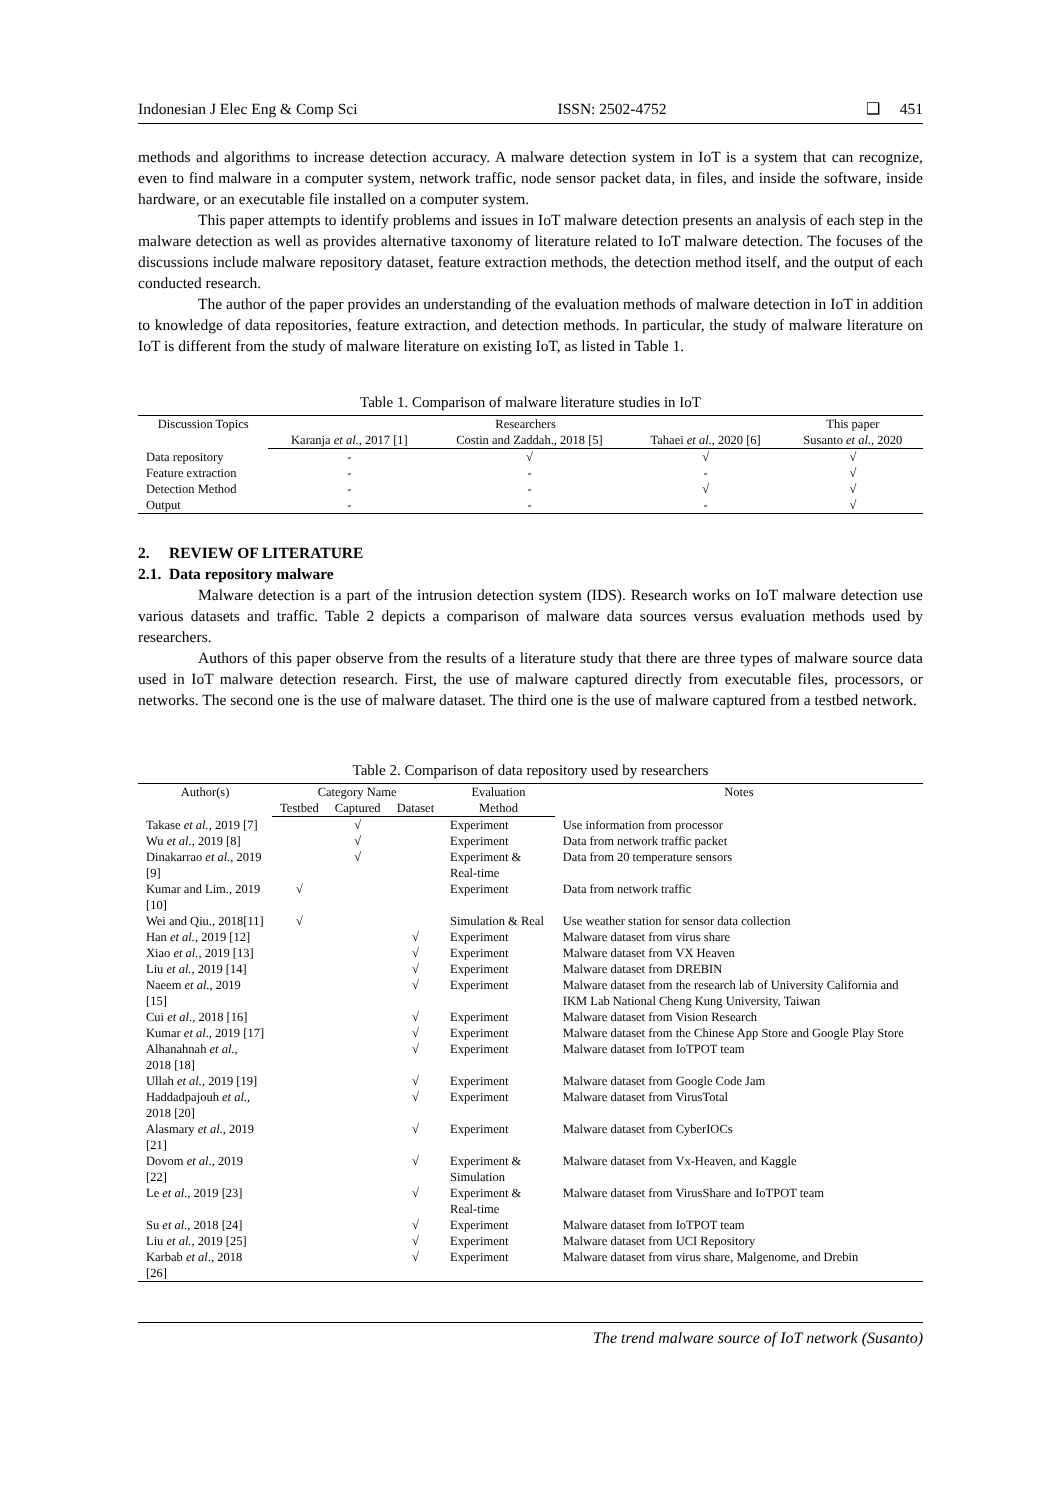Indonesian J Elec Eng & Comp Sci ISSN: 2502-4752 ❑ 451
methods and algorithms to increase detection accuracy. A malware detection system in IoT is a system that can recognize, even to find malware in a computer system, network traffic, node sensor packet data, in files, and inside the software, inside hardware, or an executable file installed on a computer system.
This paper attempts to identify problems and issues in IoT malware detection presents an analysis of each step in the malware detection as well as provides alternative taxonomy of literature related to IoT malware detection. The focuses of the discussions include malware repository dataset, feature extraction methods, the detection method itself, and the output of each conducted research.
The author of the paper provides an understanding of the evaluation methods of malware detection in IoT in addition to knowledge of data repositories, feature extraction, and detection methods. In particular, the study of malware literature on IoT is different from the study of malware literature on existing IoT, as listed in Table 1.
Table 1. Comparison of malware literature studies in IoT
| Discussion Topics | Researchers | | | This paper |
| --- | --- | --- | --- | --- |
| | Karanja et al. , 2017 [1] | Costin and Zaddah., 2018 [5] | Tahaei et al. , 2020 [6] | Susanto et al. , 2020 |
| Data repository | - | √ | √ | √ |
| Feature extraction | - | - | - | √ |
| Detection Method | - | - | √ | √ |
| Output | - | - | - | √ |
2. REVIEW OF LITERATURE
2.1. Data repository malware
Malware detection is a part of the intrusion detection system (IDS). Research works on IoT malware detection use various datasets and traffic. Table 2 depicts a comparison of malware data sources versus evaluation methods used by researchers.
Authors of this paper observe from the results of a literature study that there are three types of malware source data used in IoT malware detection research. First, the use of malware captured directly from executable files, processors, or networks. The second one is the use of malware dataset. The third one is the use of malware captured from a testbed network.
Table 2. Comparison of data repository used by researchers
| Author(s) | Category Name | | | Evaluation | Notes |
| --- | --- | --- | --- | --- | --- |
| | Testbed | Captured | Dataset | Method | |
| Takase et al. , 2019 [7] | | √ | | Experiment | Use information from processor |
| Wu et al ., 2019 [8] | | √ | | Experiment | Data from network traffic packet |
| Dinakarrao et al. , 2019 [9] | | √ | | Experiment & Real-time | Data from 20 temperature sensors |
| Kumar and Lim., 2019 [10] | √ | | | Experiment | Data from network traffic |
| Wei and Qiu., 2018[11] | √ | | | Simulation & Real | Use weather station for sensor data collection |
| Han et al. , 2019 [12] | | | √ | Experiment | Malware dataset from virus share |
| Xiao et al. , 2019 [13] | | | √ | Experiment | Malware dataset from VX Heaven |
| Liu et al. , 2019 [14] | | | √ | Experiment | Malware dataset from DREBIN |
| Naeem et al. , 2019 [15] | | | √ | Experiment | Malware dataset from the research lab of University California and IKM Lab National Cheng Kung University, Taiwan |
| Cui et al ., 2018 [16] | | | √ | Experiment | Malware dataset from Vision Research |
| Kumar et al ., 2019 [17] | | | √ | Experiment | Malware dataset from the Chinese App Store and Google Play Store |
| Alhanahnah et al. , 2018 [18] | | | √ | Experiment | Malware dataset from IoTPOT team |
| Ullah et al. , 2019 [19] | | | √ | Experiment | Malware dataset from Google Code Jam |
| Haddadpajouh et al. , 2018 [20] | | | √ | Experiment | Malware dataset from VirusTotal |
| Alasmary et al ., 2019 [21] | | | √ | Experiment | Malware dataset from CyberIOCs |
| Dovom et al ., 2019 [22] | | | √ | Experiment & Simulation | Malware dataset from Vx-Heaven, and Kaggle |
| Le et al ., 2019 [23] | | | √ | Experiment & Real-time | Malware dataset from VirusShare and IoTPOT team |
| Su et al. , 2018 [24] | | | √ | Experiment | Malware dataset from IoTPOT team |
| Liu et al. , 2019 [25] | | | √ | Experiment | Malware dataset from UCI Repository |
| Karbab et al ., 2018 [26] | | | √ | Experiment | Malware dataset from virus share, Malgenome, and Drebin |
The trend malware source of IoT network (Susanto)